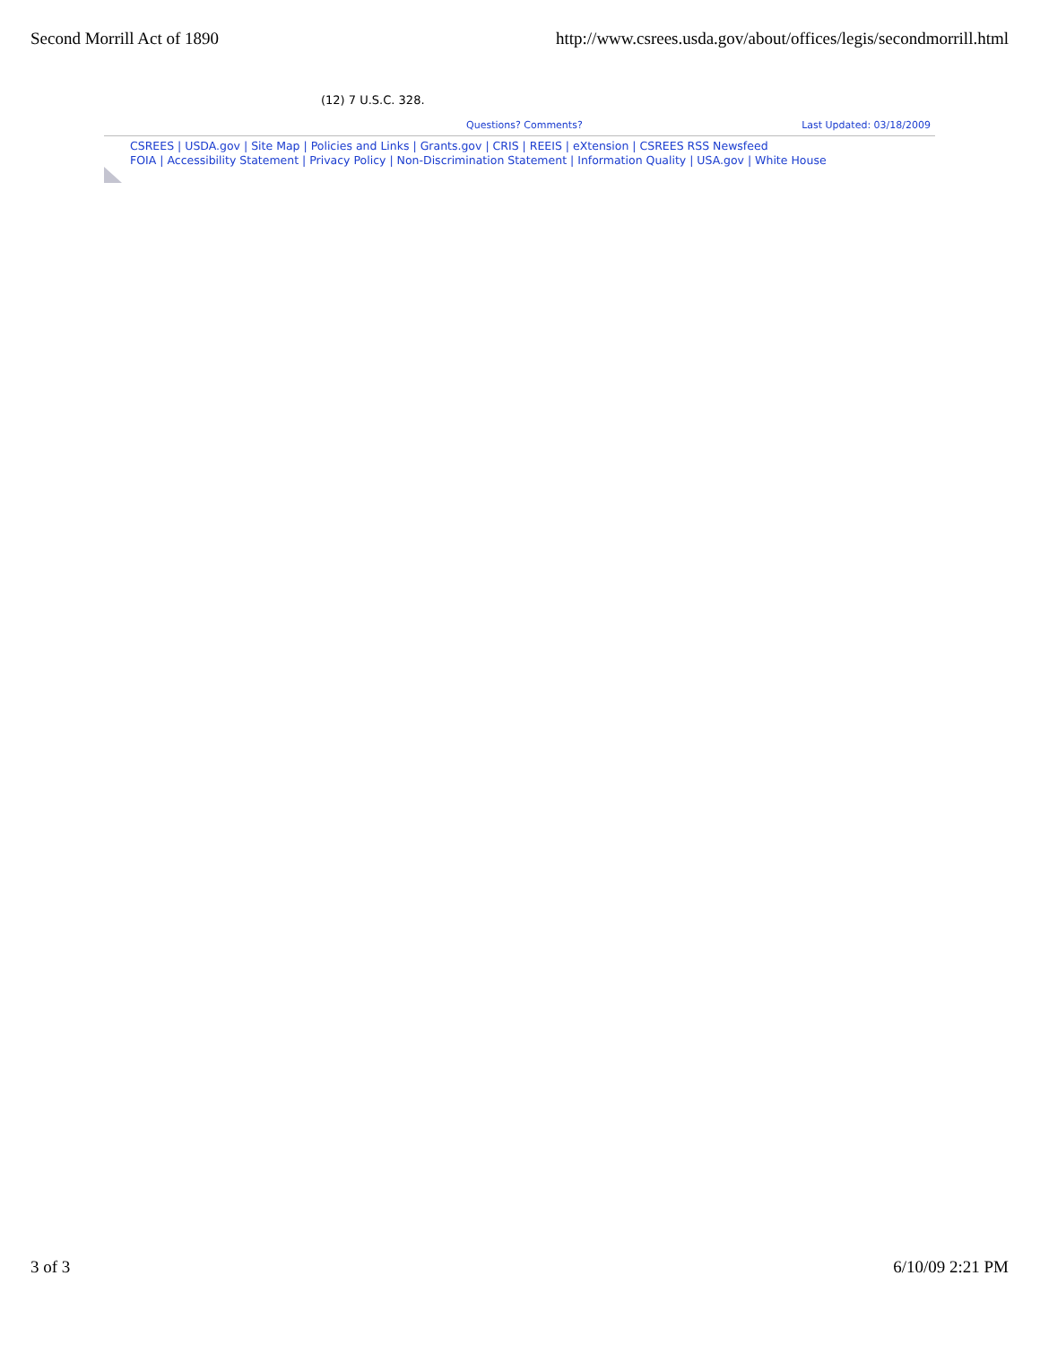Second Morrill Act of 1890 http://www.csrees.usda.gov/about/offices/legis/secondmorrill.html
(12) 7 U.S.C. 328.
Questions? Comments? Last Updated: 03/18/2009
CSREES | USDA.gov | Site Map | Policies and Links | Grants.gov | CRIS | REEIS | eXtension | CSREES RSS Newsfeed
FOIA | Accessibility Statement | Privacy Policy | Non-Discrimination Statement | Information Quality | USA.gov | White House
3 of 3 6/10/09 2:21 PM